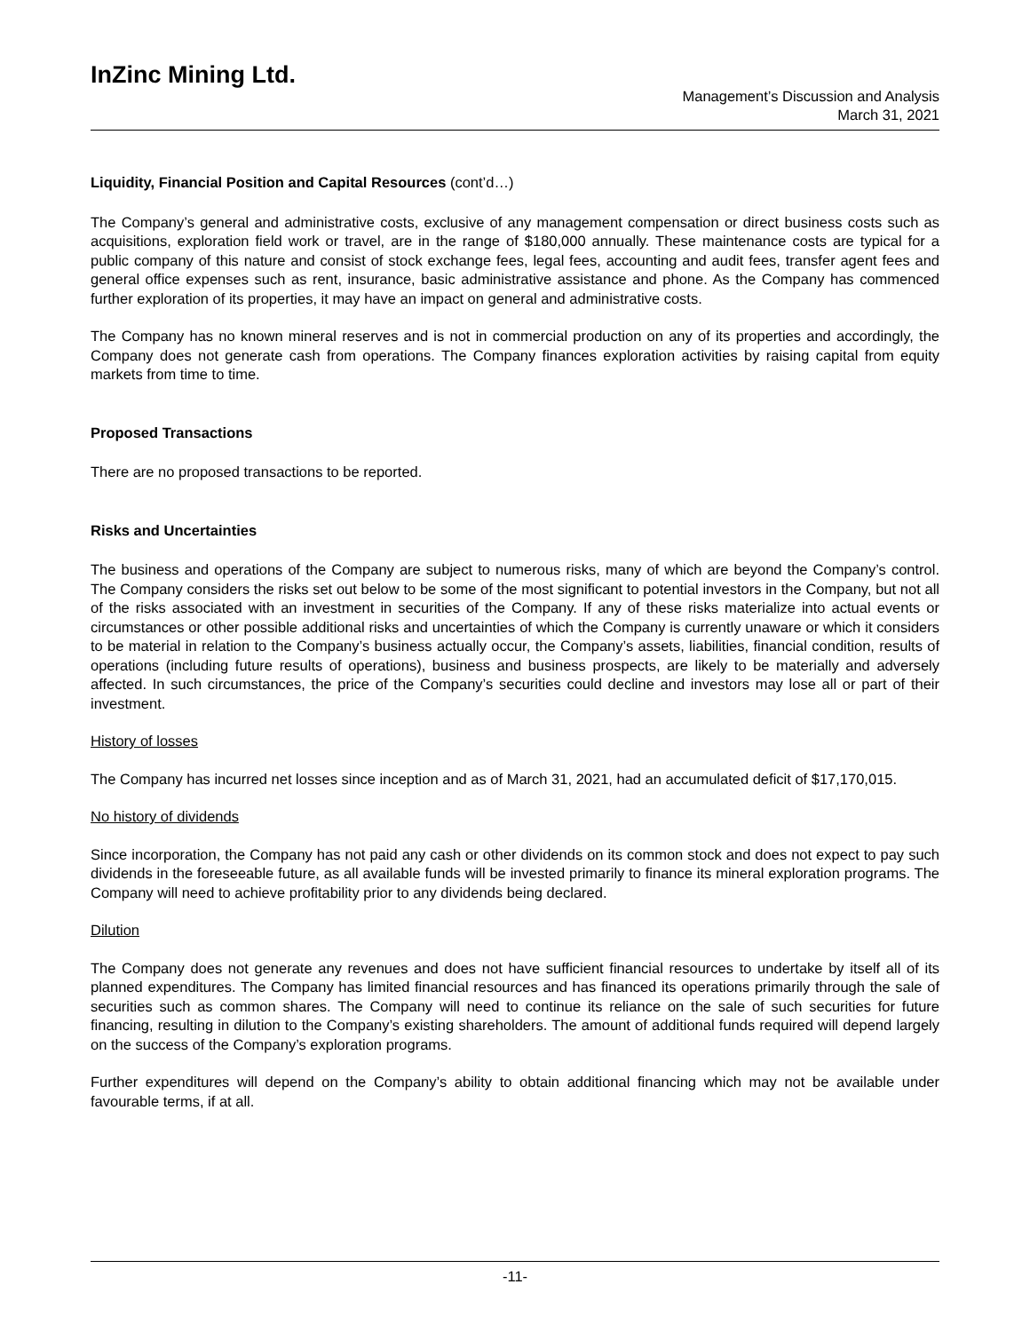InZinc Mining Ltd.
Management’s Discussion and Analysis
March 31, 2021
Liquidity, Financial Position and Capital Resources (cont’d…)
The Company’s general and administrative costs, exclusive of any management compensation or direct business costs such as acquisitions, exploration field work or travel, are in the range of $180,000 annually. These maintenance costs are typical for a public company of this nature and consist of stock exchange fees, legal fees, accounting and audit fees, transfer agent fees and general office expenses such as rent, insurance, basic administrative assistance and phone. As the Company has commenced further exploration of its properties, it may have an impact on general and administrative costs.
The Company has no known mineral reserves and is not in commercial production on any of its properties and accordingly, the Company does not generate cash from operations. The Company finances exploration activities by raising capital from equity markets from time to time.
Proposed Transactions
There are no proposed transactions to be reported.
Risks and Uncertainties
The business and operations of the Company are subject to numerous risks, many of which are beyond the Company’s control. The Company considers the risks set out below to be some of the most significant to potential investors in the Company, but not all of the risks associated with an investment in securities of the Company. If any of these risks materialize into actual events or circumstances or other possible additional risks and uncertainties of which the Company is currently unaware or which it considers to be material in relation to the Company’s business actually occur, the Company’s assets, liabilities, financial condition, results of operations (including future results of operations), business and business prospects, are likely to be materially and adversely affected. In such circumstances, the price of the Company’s securities could decline and investors may lose all or part of their investment.
History of losses
The Company has incurred net losses since inception and as of March 31, 2021, had an accumulated deficit of $17,170,015.
No history of dividends
Since incorporation, the Company has not paid any cash or other dividends on its common stock and does not expect to pay such dividends in the foreseeable future, as all available funds will be invested primarily to finance its mineral exploration programs. The Company will need to achieve profitability prior to any dividends being declared.
Dilution
The Company does not generate any revenues and does not have sufficient financial resources to undertake by itself all of its planned expenditures. The Company has limited financial resources and has financed its operations primarily through the sale of securities such as common shares. The Company will need to continue its reliance on the sale of such securities for future financing, resulting in dilution to the Company’s existing shareholders. The amount of additional funds required will depend largely on the success of the Company’s exploration programs.
Further expenditures will depend on the Company’s ability to obtain additional financing which may not be available under favourable terms, if at all.
-11-